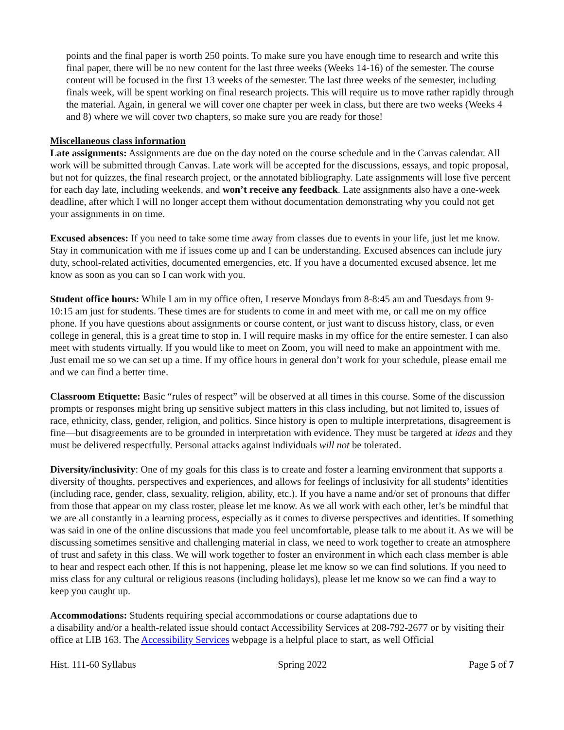points and the final paper is worth 250 points. To make sure you have enough time to research and write this final paper, there will be no new content for the last three weeks (Weeks 14-16) of the semester. The course content will be focused in the first 13 weeks of the semester. The last three weeks of the semester, including finals week, will be spent working on final research projects. This will require us to move rather rapidly through the material. Again, in general we will cover one chapter per week in class, but there are two weeks (Weeks 4 and 8) where we will cover two chapters, so make sure you are ready for those!
Miscellaneous class information
Late assignments: Assignments are due on the day noted on the course schedule and in the Canvas calendar. All work will be submitted through Canvas. Late work will be accepted for the discussions, essays, and topic proposal, but not for quizzes, the final research project, or the annotated bibliography. Late assignments will lose five percent for each day late, including weekends, and won’t receive any feedback. Late assignments also have a one-week deadline, after which I will no longer accept them without documentation demonstrating why you could not get your assignments in on time.
Excused absences: If you need to take some time away from classes due to events in your life, just let me know. Stay in communication with me if issues come up and I can be understanding. Excused absences can include jury duty, school-related activities, documented emergencies, etc. If you have a documented excused absence, let me know as soon as you can so I can work with you.
Student office hours: While I am in my office often, I reserve Mondays from 8-8:45 am and Tuesdays from 9-10:15 am just for students. These times are for students to come in and meet with me, or call me on my office phone. If you have questions about assignments or course content, or just want to discuss history, class, or even college in general, this is a great time to stop in. I will require masks in my office for the entire semester. I can also meet with students virtually. If you would like to meet on Zoom, you will need to make an appointment with me. Just email me so we can set up a time. If my office hours in general don’t work for your schedule, please email me and we can find a better time.
Classroom Etiquette: Basic “rules of respect” will be observed at all times in this course. Some of the discussion prompts or responses might bring up sensitive subject matters in this class including, but not limited to, issues of race, ethnicity, class, gender, religion, and politics. Since history is open to multiple interpretations, disagreement is fine—but disagreements are to be grounded in interpretation with evidence. They must be targeted at ideas and they must be delivered respectfully. Personal attacks against individuals will not be tolerated.
Diversity/inclusivity: One of my goals for this class is to create and foster a learning environment that supports a diversity of thoughts, perspectives and experiences, and allows for feelings of inclusivity for all students’ identities (including race, gender, class, sexuality, religion, ability, etc.). If you have a name and/or set of pronouns that differ from those that appear on my class roster, please let me know. As we all work with each other, let’s be mindful that we are all constantly in a learning process, especially as it comes to diverse perspectives and identities. If something was said in one of the online discussions that made you feel uncomfortable, please talk to me about it. As we will be discussing sometimes sensitive and challenging material in class, we need to work together to create an atmosphere of trust and safety in this class. We will work together to foster an environment in which each class member is able to hear and respect each other. If this is not happening, please let me know so we can find solutions. If you need to miss class for any cultural or religious reasons (including holidays), please let me know so we can find a way to keep you caught up.
Accommodations: Students requiring special accommodations or course adaptations due to
a disability and/or a health-related issue should contact Accessibility Services at 208-792-2677 or by visiting their office at LIB 163. The Accessibility Services webpage is a helpful place to start, as well Official
Hist. 111-60 Syllabus Spring 2022 Page 5 of 7